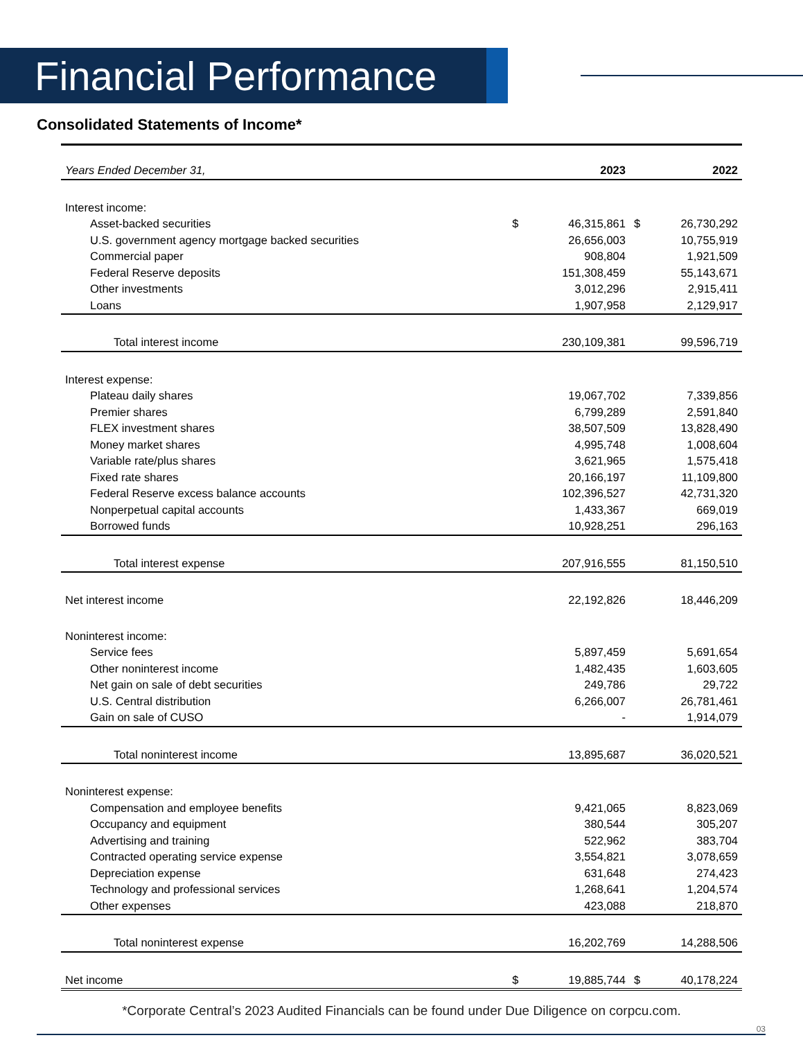Financial Performance
Consolidated Statements of Income*
| Years Ended December 31, | | 2023 | | 2022 |
| --- | --- | --- | --- | --- |
| Interest income: | | | | |
| Asset-backed securities | $ | 46,315,861 | $ | 26,730,292 |
| U.S. government agency mortgage backed securities | | 26,656,003 | | 10,755,919 |
| Commercial paper | | 908,804 | | 1,921,509 |
| Federal Reserve deposits | | 151,308,459 | | 55,143,671 |
| Other investments | | 3,012,296 | | 2,915,411 |
| Loans | | 1,907,958 | | 2,129,917 |
| Total interest income | | 230,109,381 | | 99,596,719 |
| Interest expense: | | | | |
| Plateau daily shares | | 19,067,702 | | 7,339,856 |
| Premier shares | | 6,799,289 | | 2,591,840 |
| FLEX investment shares | | 38,507,509 | | 13,828,490 |
| Money market shares | | 4,995,748 | | 1,008,604 |
| Variable rate/plus shares | | 3,621,965 | | 1,575,418 |
| Fixed rate shares | | 20,166,197 | | 11,109,800 |
| Federal Reserve excess balance accounts | | 102,396,527 | | 42,731,320 |
| Nonperpetual capital accounts | | 1,433,367 | | 669,019 |
| Borrowed funds | | 10,928,251 | | 296,163 |
| Total interest expense | | 207,916,555 | | 81,150,510 |
| Net interest income | | 22,192,826 | | 18,446,209 |
| Noninterest income: | | | | |
| Service fees | | 5,897,459 | | 5,691,654 |
| Other noninterest income | | 1,482,435 | | 1,603,605 |
| Net gain on sale of debt securities | | 249,786 | | 29,722 |
| U.S. Central distribution | | 6,266,007 | | 26,781,461 |
| Gain on sale of CUSO | | - | | 1,914,079 |
| Total noninterest income | | 13,895,687 | | 36,020,521 |
| Noninterest expense: | | | | |
| Compensation and employee benefits | | 9,421,065 | | 8,823,069 |
| Occupancy and equipment | | 380,544 | | 305,207 |
| Advertising and training | | 522,962 | | 383,704 |
| Contracted operating service expense | | 3,554,821 | | 3,078,659 |
| Depreciation expense | | 631,648 | | 274,423 |
| Technology and professional services | | 1,268,641 | | 1,204,574 |
| Other expenses | | 423,088 | | 218,870 |
| Total noninterest expense | | 16,202,769 | | 14,288,506 |
| Net income | $ | 19,885,744 | $ | 40,178,224 |
*Corporate Central’s 2023 Audited Financials can be found under Due Diligence on corpcu.com.
03